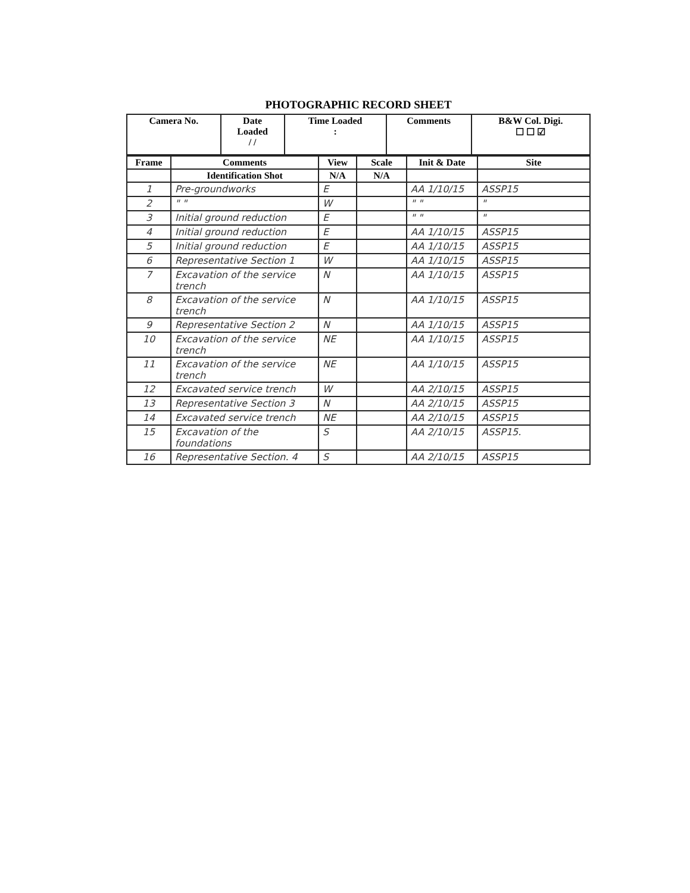PHOTOGRAPHIC RECORD SHEET
| Camera No. | Date Loaded / / | Time Loaded : | Comments | B&W Col. Digi. ☐ ☐ ☑ |
| --- | --- | --- | --- | --- |
| Frame | Comments | View | Scale | Init & Date | Site |
| --- | --- | --- | --- | --- | --- |
| | Identification Shot | N/A | N/A | | |
| 1 | Pre-groundworks | E | | AA 1/10/15 | ASSP15 |
| 2 | " " | W | | " " | " |
| 3 | Initial ground reduction | E | | " " | " |
| 4 | Initial ground reduction | E | | AA 1/10/15 | ASSP15 |
| 5 | Initial ground reduction | E | | AA 1/10/15 | ASSP15 |
| 6 | Representative Section 1 | W | | AA 1/10/15 | ASSP15 |
| 7 | Excavation of the service trench | N | | AA 1/10/15 | ASSP15 |
| 8 | Excavation of the service trench | N | | AA 1/10/15 | ASSP15 |
| 9 | Representative Section 2 | N | | AA 1/10/15 | ASSP15 |
| 10 | Excavation of the service trench | NE | | AA 1/10/15 | ASSP15 |
| 11 | Excavation of the service trench | NE | | AA 1/10/15 | ASSP15 |
| 12 | Excavated service trench | W | | AA 2/10/15 | ASSP15 |
| 13 | Representative Section 3 | N | | AA 2/10/15 | ASSP15 |
| 14 | Excavated service trench | NE | | AA 2/10/15 | ASSP15 |
| 15 | Excavation of the foundations | S | | AA 2/10/15 | ASSP15. |
| 16 | Representative Section. 4 | S | | AA 2/10/15 | ASSP15 |